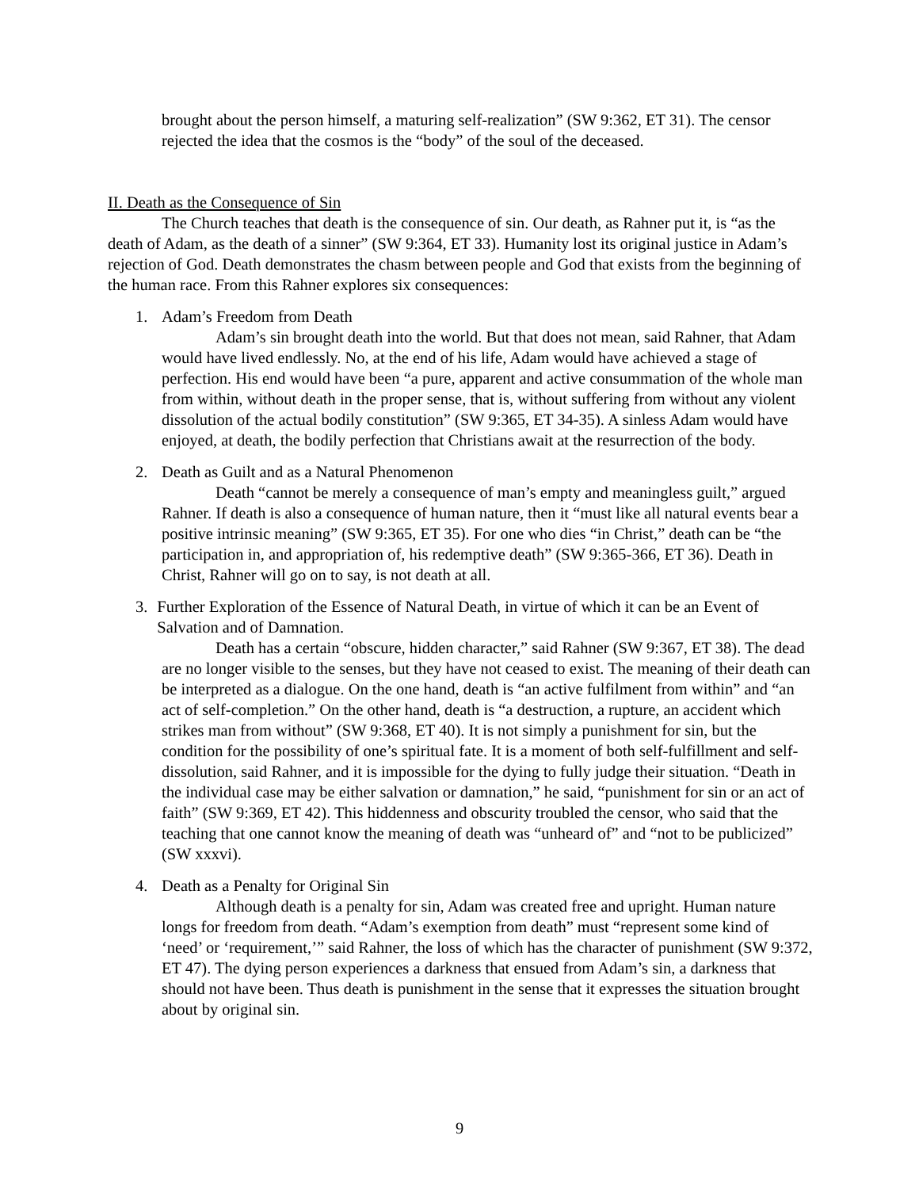brought about the person himself, a maturing self-realization” (SW 9:362, ET 31). The censor rejected the idea that the cosmos is the “body” of the soul of the deceased.
II. Death as the Consequence of Sin
The Church teaches that death is the consequence of sin. Our death, as Rahner put it, is “as the death of Adam, as the death of a sinner” (SW 9:364, ET 33). Humanity lost its original justice in Adam’s rejection of God. Death demonstrates the chasm between people and God that exists from the beginning of the human race. From this Rahner explores six consequences:
1. Adam’s Freedom from Death
Adam’s sin brought death into the world. But that does not mean, said Rahner, that Adam would have lived endlessly. No, at the end of his life, Adam would have achieved a stage of perfection. His end would have been “a pure, apparent and active consummation of the whole man from within, without death in the proper sense, that is, without suffering from without any violent dissolution of the actual bodily constitution” (SW 9:365, ET 34-35). A sinless Adam would have enjoyed, at death, the bodily perfection that Christians await at the resurrection of the body.
2. Death as Guilt and as a Natural Phenomenon
Death “cannot be merely a consequence of man’s empty and meaningless guilt,” argued Rahner. If death is also a consequence of human nature, then it “must like all natural events bear a positive intrinsic meaning” (SW 9:365, ET 35). For one who dies “in Christ,” death can be “the participation in, and appropriation of, his redemptive death” (SW 9:365-366, ET 36). Death in Christ, Rahner will go on to say, is not death at all.
3. Further Exploration of the Essence of Natural Death, in virtue of which it can be an Event of Salvation and of Damnation.
Death has a certain “obscure, hidden character,” said Rahner (SW 9:367, ET 38). The dead are no longer visible to the senses, but they have not ceased to exist. The meaning of their death can be interpreted as a dialogue. On the one hand, death is “an active fulfilment from within” and “an act of self-completion.” On the other hand, death is “a destruction, a rupture, an accident which strikes man from without” (SW 9:368, ET 40). It is not simply a punishment for sin, but the condition for the possibility of one’s spiritual fate. It is a moment of both self-fulfillment and self-dissolution, said Rahner, and it is impossible for the dying to fully judge their situation. “Death in the individual case may be either salvation or damnation,” he said, “punishment for sin or an act of faith” (SW 9:369, ET 42). This hiddenness and obscurity troubled the censor, who said that the teaching that one cannot know the meaning of death was “unheard of” and “not to be publicized” (SW xxxvi).
4. Death as a Penalty for Original Sin
Although death is a penalty for sin, Adam was created free and upright. Human nature longs for freedom from death. “Adam’s exemption from death” must “represent some kind of ‘need’ or ‘requirement,’” said Rahner, the loss of which has the character of punishment (SW 9:372, ET 47). The dying person experiences a darkness that ensued from Adam’s sin, a darkness that should not have been. Thus death is punishment in the sense that it expresses the situation brought about by original sin.
9